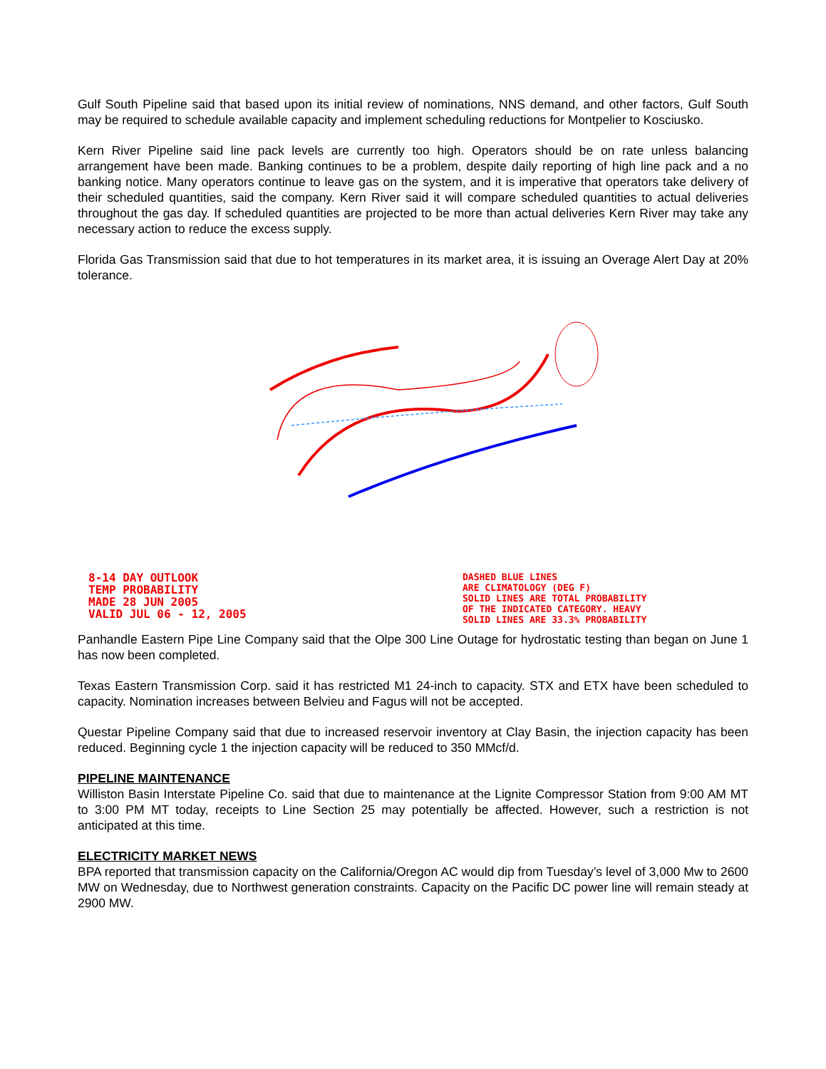Gulf South Pipeline said that based upon its initial review of nominations, NNS demand, and other factors, Gulf South may be required to schedule available capacity and implement scheduling reductions for Montpelier to Kosciusko.
Kern River Pipeline said line pack levels are currently too high. Operators should be on rate unless balancing arrangement have been made. Banking continues to be a problem, despite daily reporting of high line pack and a no banking notice. Many operators continue to leave gas on the system, and it is imperative that operators take delivery of their scheduled quantities, said the company. Kern River said it will compare scheduled quantities to actual deliveries throughout the gas day. If scheduled quantities are projected to be more than actual deliveries Kern River may take any necessary action to reduce the excess supply.
Florida Gas Transmission said that due to hot temperatures in its market area, it is issuing an Overage Alert Day at 20% tolerance.
8-14 DAY OUTLOOK
TEMP PROBABILITY
MADE 28 JUN 2005
VALID JUL 06 - 12, 2005
DASHED BLUE LINES
ARE CLIMATOLOGY (DEG F)
SOLID LINES ARE TOTAL PROBABILITY
OF THE INDICATED CATEGORY. HEAVY
SOLID LINES ARE 33.3% PROBABILITY
Panhandle Eastern Pipe Line Company said that the Olpe 300 Line Outage for hydrostatic testing than began on June 1 has now been completed.
Texas Eastern Transmission Corp. said it has restricted M1 24-inch to capacity. STX and ETX have been scheduled to capacity. Nomination increases between Belvieu and Fagus will not be accepted.
Questar Pipeline Company said that due to increased reservoir inventory at Clay Basin, the injection capacity has been reduced. Beginning cycle 1 the injection capacity will be reduced to 350 MMcf/d.
PIPELINE MAINTENANCE
Williston Basin Interstate Pipeline Co. said that due to maintenance at the Lignite Compressor Station from 9:00 AM MT to 3:00 PM MT today, receipts to Line Section 25 may potentially be affected. However, such a restriction is not anticipated at this time.
ELECTRICITY MARKET NEWS
BPA reported that transmission capacity on the California/Oregon AC would dip from Tuesday’s level of 3,000 Mw to 2600 MW on Wednesday, due to Northwest generation constraints. Capacity on the Pacific DC power line will remain steady at 2900 MW.